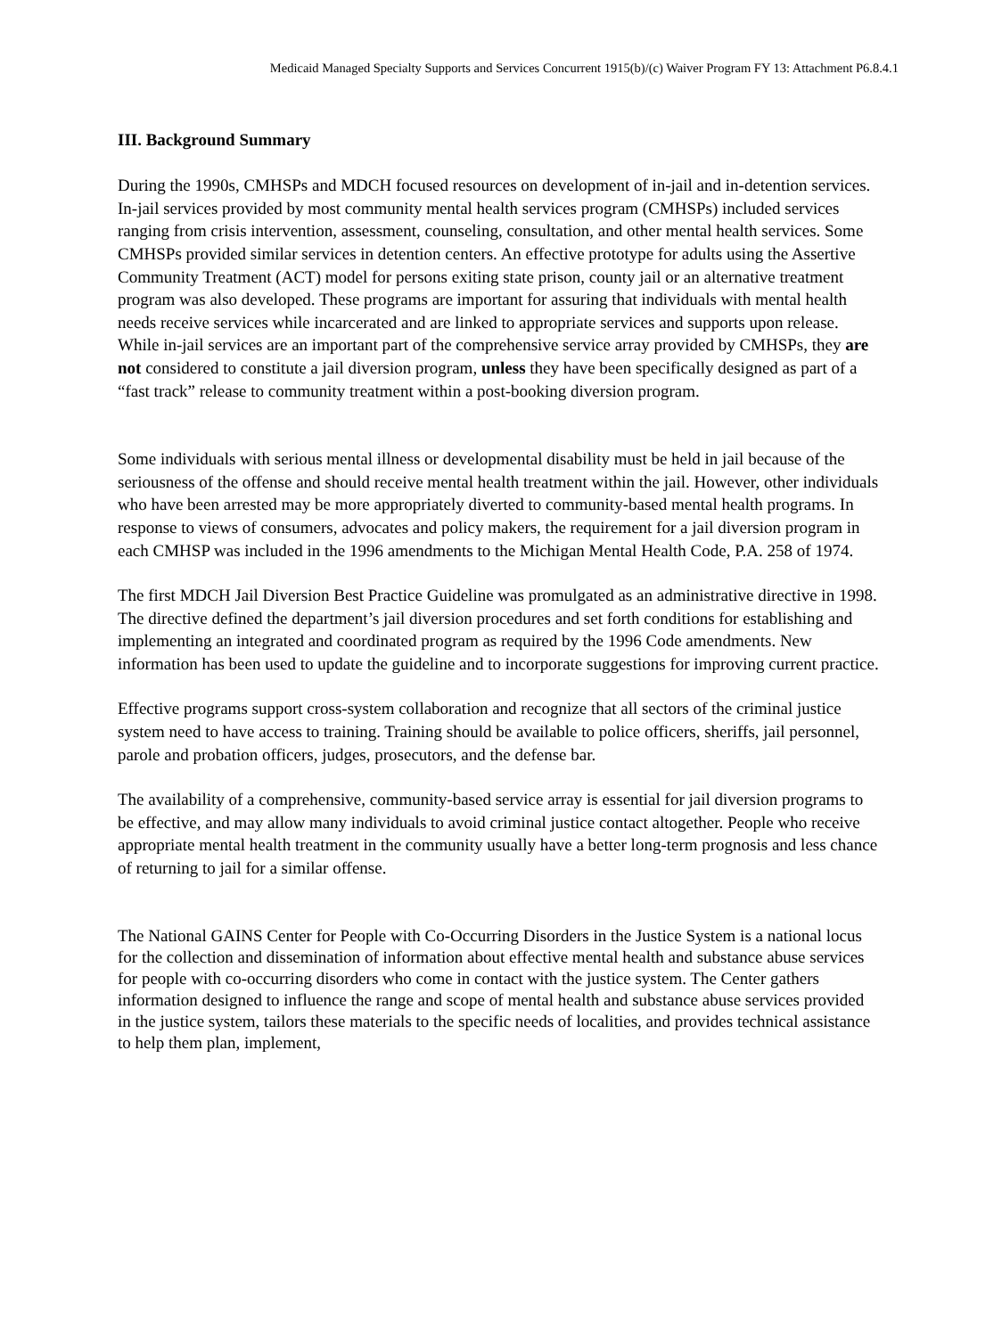Medicaid Managed Specialty Supports and Services Concurrent 1915(b)/(c) Waiver Program FY 13: Attachment P6.8.4.1
III. Background Summary
During the 1990s, CMHSPs and MDCH focused resources on development of in-jail and in-detention services. In-jail services provided by most community mental health services program (CMHSPs) included services ranging from crisis intervention, assessment, counseling, consultation, and other mental health services. Some CMHSPs provided similar services in detention centers. An effective prototype for adults using the Assertive Community Treatment (ACT) model for persons exiting state prison, county jail or an alternative treatment program was also developed. These programs are important for assuring that individuals with mental health needs receive services while incarcerated and are linked to appropriate services and supports upon release. While in-jail services are an important part of the comprehensive service array provided by CMHSPs, they are not considered to constitute a jail diversion program, unless they have been specifically designed as part of a “fast track” release to community treatment within a post-booking diversion program.
Some individuals with serious mental illness or developmental disability must be held in jail because of the seriousness of the offense and should receive mental health treatment within the jail. However, other individuals who have been arrested may be more appropriately diverted to community-based mental health programs. In response to views of consumers, advocates and policy makers, the requirement for a jail diversion program in each CMHSP was included in the 1996 amendments to the Michigan Mental Health Code, P.A. 258 of 1974.
The first MDCH Jail Diversion Best Practice Guideline was promulgated as an administrative directive in 1998. The directive defined the department’s jail diversion procedures and set forth conditions for establishing and implementing an integrated and coordinated program as required by the 1996 Code amendments. New information has been used to update the guideline and to incorporate suggestions for improving current practice.
Effective programs support cross-system collaboration and recognize that all sectors of the criminal justice system need to have access to training. Training should be available to police officers, sheriffs, jail personnel, parole and probation officers, judges, prosecutors, and the defense bar.
The availability of a comprehensive, community-based service array is essential for jail diversion programs to be effective, and may allow many individuals to avoid criminal justice contact altogether. People who receive appropriate mental health treatment in the community usually have a better long-term prognosis and less chance of returning to jail for a similar offense.
The National GAINS Center for People with Co-Occurring Disorders in the Justice System is a national locus for the collection and dissemination of information about effective mental health and substance abuse services for people with co-occurring disorders who come in contact with the justice system. The Center gathers information designed to influence the range and scope of mental health and substance abuse services provided in the justice system, tailors these materials to the specific needs of localities, and provides technical assistance to help them plan, implement,